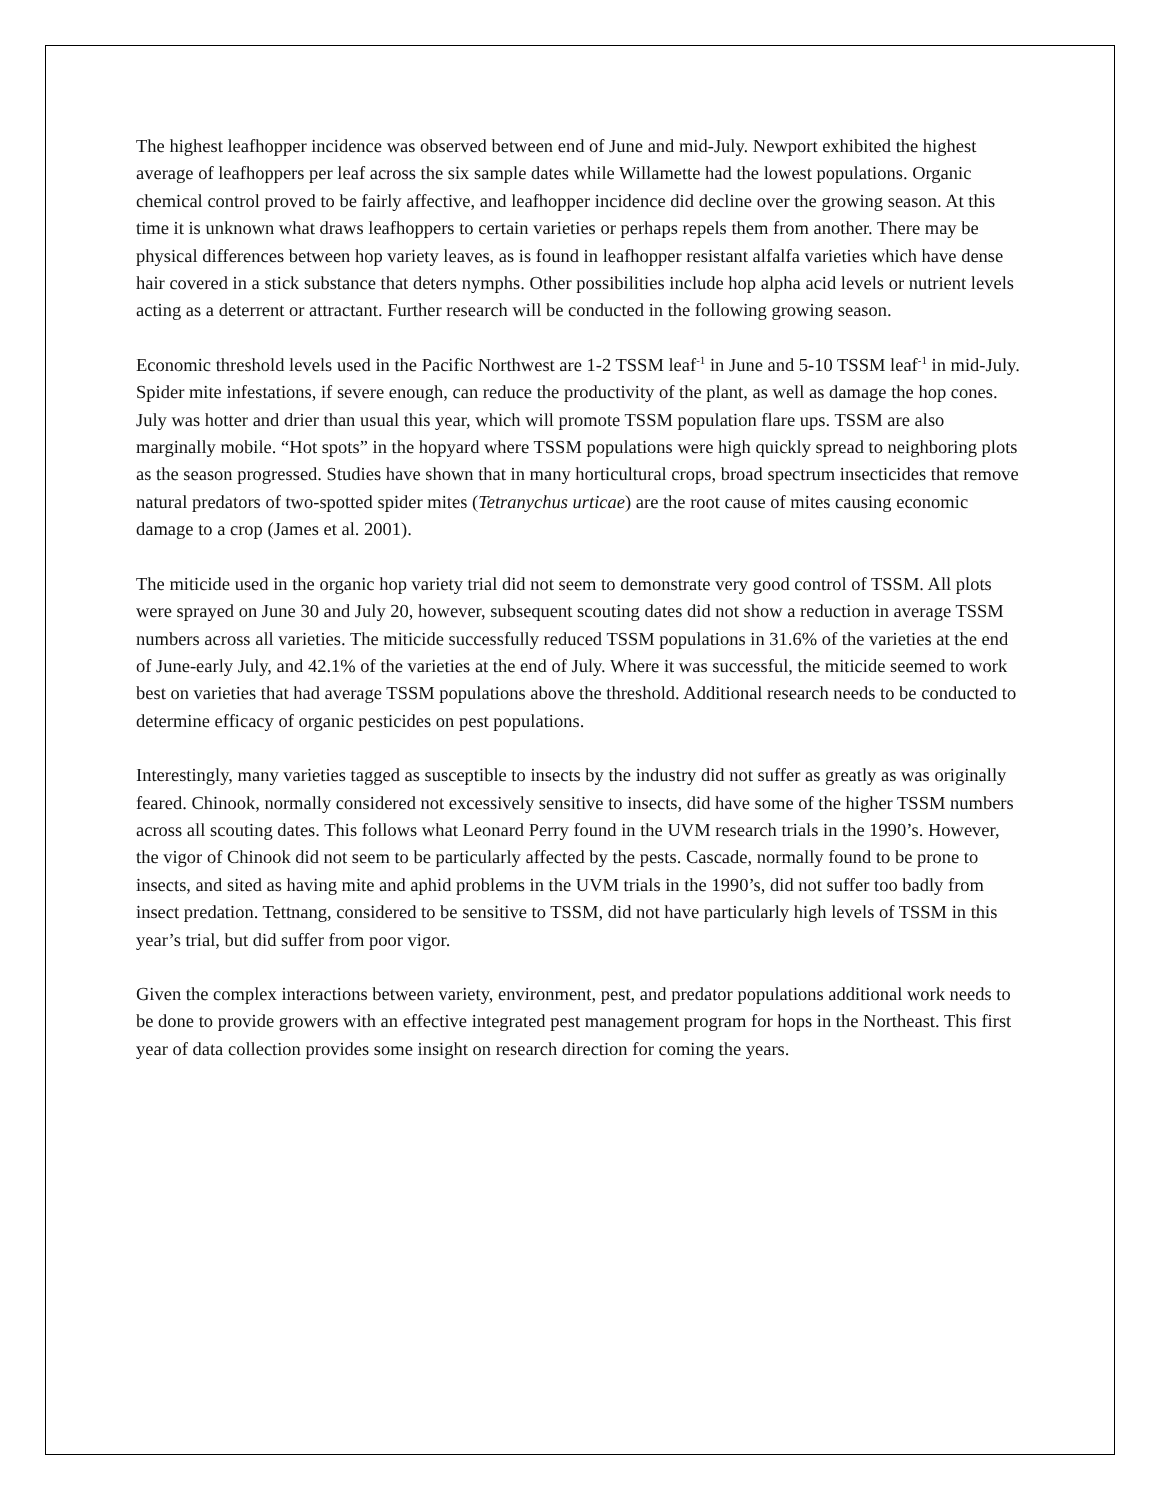The highest leafhopper incidence was observed between end of June and mid-July. Newport exhibited the highest average of leafhoppers per leaf across the six sample dates while Willamette had the lowest populations. Organic chemical control proved to be fairly affective, and leafhopper incidence did decline over the growing season. At this time it is unknown what draws leafhoppers to certain varieties or perhaps repels them from another. There may be physical differences between hop variety leaves, as is found in leafhopper resistant alfalfa varieties which have dense hair covered in a stick substance that deters nymphs. Other possibilities include hop alpha acid levels or nutrient levels acting as a deterrent or attractant. Further research will be conducted in the following growing season.
Economic threshold levels used in the Pacific Northwest are 1-2 TSSM leaf<sup>-1</sup> in June and 5-10 TSSM leaf<sup>-1</sup> in mid-July. Spider mite infestations, if severe enough, can reduce the productivity of the plant, as well as damage the hop cones. July was hotter and drier than usual this year, which will promote TSSM population flare ups. TSSM are also marginally mobile. “Hot spots” in the hopyard where TSSM populations were high quickly spread to neighboring plots as the season progressed. Studies have shown that in many horticultural crops, broad spectrum insecticides that remove natural predators of two-spotted spider mites (Tetranychus urticae) are the root cause of mites causing economic damage to a crop (James et al. 2001).
The miticide used in the organic hop variety trial did not seem to demonstrate very good control of TSSM. All plots were sprayed on June 30 and July 20, however, subsequent scouting dates did not show a reduction in average TSSM numbers across all varieties. The miticide successfully reduced TSSM populations in 31.6% of the varieties at the end of June-early July, and 42.1% of the varieties at the end of July. Where it was successful, the miticide seemed to work best on varieties that had average TSSM populations above the threshold. Additional research needs to be conducted to determine efficacy of organic pesticides on pest populations.
Interestingly, many varieties tagged as susceptible to insects by the industry did not suffer as greatly as was originally feared. Chinook, normally considered not excessively sensitive to insects, did have some of the higher TSSM numbers across all scouting dates. This follows what Leonard Perry found in the UVM research trials in the 1990’s. However, the vigor of Chinook did not seem to be particularly affected by the pests. Cascade, normally found to be prone to insects, and sited as having mite and aphid problems in the UVM trials in the 1990’s, did not suffer too badly from insect predation. Tettnang, considered to be sensitive to TSSM, did not have particularly high levels of TSSM in this year’s trial, but did suffer from poor vigor.
Given the complex interactions between variety, environment, pest, and predator populations additional work needs to be done to provide growers with an effective integrated pest management program for hops in the Northeast. This first year of data collection provides some insight on research direction for coming the years.